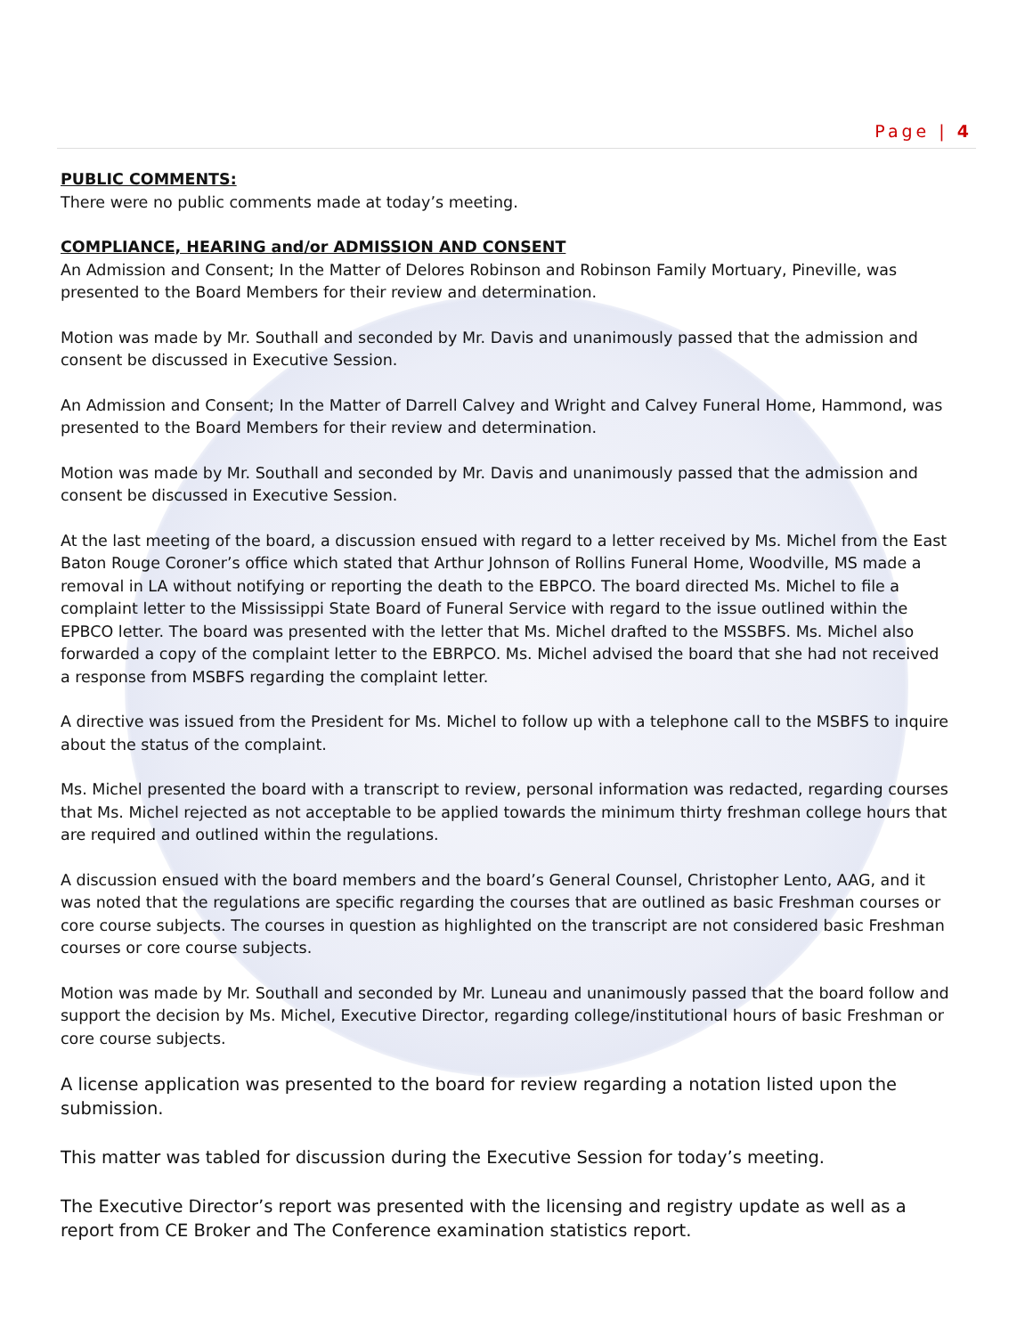Page | 4
PUBLIC COMMENTS:
There were no public comments made at today’s meeting.
COMPLIANCE, HEARING and/or ADMISSION AND CONSENT
An Admission and Consent; In the Matter of Delores Robinson and Robinson Family Mortuary, Pineville, was presented to the Board Members for their review and determination.
Motion was made by Mr. Southall and seconded by Mr. Davis and unanimously passed that the admission and consent be discussed in Executive Session.
An Admission and Consent; In the Matter of Darrell Calvey and Wright and Calvey Funeral Home, Hammond, was presented to the Board Members for their review and determination.
Motion was made by Mr. Southall and seconded by Mr. Davis and unanimously passed that the admission and consent be discussed in Executive Session.
At the last meeting of the board, a discussion ensued with regard to a letter received by Ms. Michel from the East Baton Rouge Coroner’s office which stated that Arthur Johnson of Rollins Funeral Home, Woodville, MS made a removal in LA without notifying or reporting the death to the EBPCO. The board directed Ms. Michel to file a complaint letter to the Mississippi State Board of Funeral Service with regard to the issue outlined within the EPBCO letter. The board was presented with the letter that Ms. Michel drafted to the MSSBFS. Ms. Michel also forwarded a copy of the complaint letter to the EBRPCO. Ms. Michel advised the board that she had not received a response from MSBFS regarding the complaint letter.
A directive was issued from the President for Ms. Michel to follow up with a telephone call to the MSBFS to inquire about the status of the complaint.
Ms. Michel presented the board with a transcript to review, personal information was redacted, regarding courses that Ms. Michel rejected as not acceptable to be applied towards the minimum thirty freshman college hours that are required and outlined within the regulations.
A discussion ensued with the board members and the board’s General Counsel, Christopher Lento, AAG, and it was noted that the regulations are specific regarding the courses that are outlined as basic Freshman courses or core course subjects. The courses in question as highlighted on the transcript are not considered basic Freshman courses or core course subjects.
Motion was made by Mr. Southall and seconded by Mr. Luneau and unanimously passed that the board follow and support the decision by Ms. Michel, Executive Director, regarding college/institutional hours of basic Freshman or core course subjects.
A license application was presented to the board for review regarding a notation listed upon the submission.
This matter was tabled for discussion during the Executive Session for today’s meeting.
The Executive Director’s report was presented with the licensing and registry update as well as a report from CE Broker and The Conference examination statistics report.